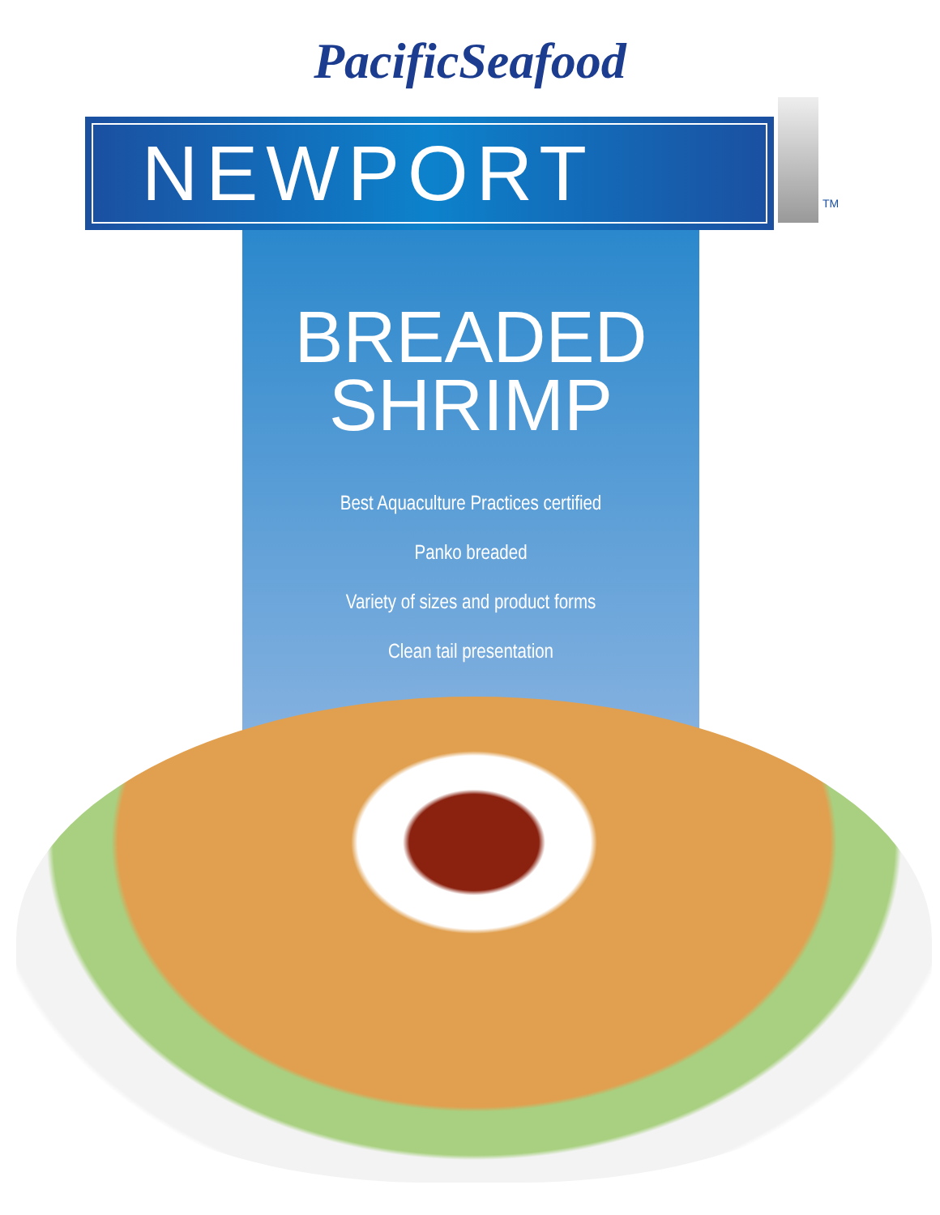PacificSeafood
NEWPORT
TM
BREADED
SHRIMP
Best Aquaculture Practices certified
Panko breaded
Variety of sizes and product forms
Clean tail presentation